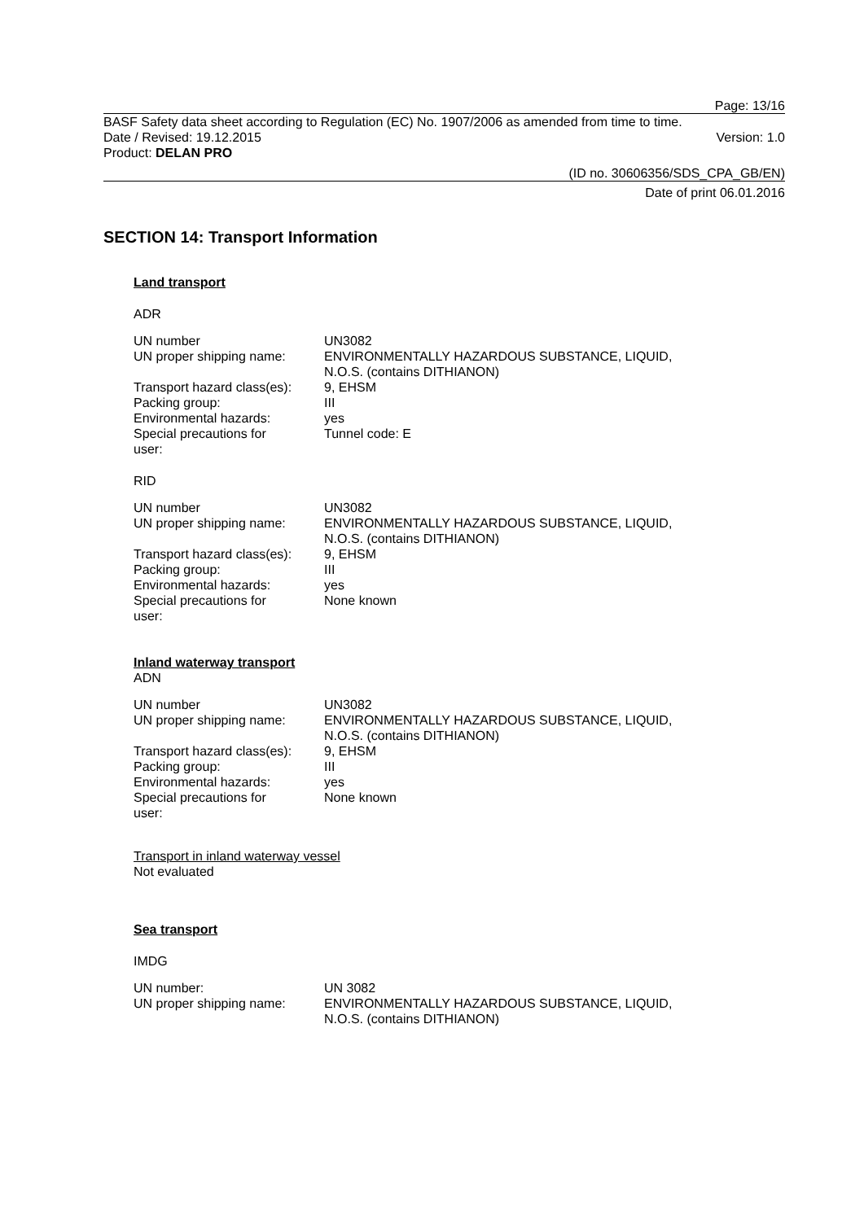Page: 13/16
BASF Safety data sheet according to Regulation (EC) No. 1907/2006 as amended from time to time.
Date / Revised: 19.12.2015 Version: 1.0
Product: DELAN PRO
(ID no. 30606356/SDS_CPA_GB/EN)
Date of print 06.01.2016
SECTION 14: Transport Information
Land transport
ADR
| UN number | UN3082 |
| UN proper shipping name: | ENVIRONMENTALLY HAZARDOUS SUBSTANCE, LIQUID, N.O.S. (contains DITHIANON) |
| Transport hazard class(es): | 9, EHSM |
| Packing group: | III |
| Environmental hazards: | yes |
| Special precautions for user: | Tunnel code: E |
RID
| UN number | UN3082 |
| UN proper shipping name: | ENVIRONMENTALLY HAZARDOUS SUBSTANCE, LIQUID, N.O.S. (contains DITHIANON) |
| Transport hazard class(es): | 9, EHSM |
| Packing group: | III |
| Environmental hazards: | yes |
| Special precautions for user: | None known |
Inland waterway transport
ADN
| UN number | UN3082 |
| UN proper shipping name: | ENVIRONMENTALLY HAZARDOUS SUBSTANCE, LIQUID, N.O.S. (contains DITHIANON) |
| Transport hazard class(es): | 9, EHSM |
| Packing group: | III |
| Environmental hazards: | yes |
| Special precautions for user: | None known |
Transport in inland waterway vessel
Not evaluated
Sea transport
IMDG
| UN number: | UN 3082 |
| UN proper shipping name: | ENVIRONMENTALLY HAZARDOUS SUBSTANCE, LIQUID, N.O.S. (contains DITHIANON) |